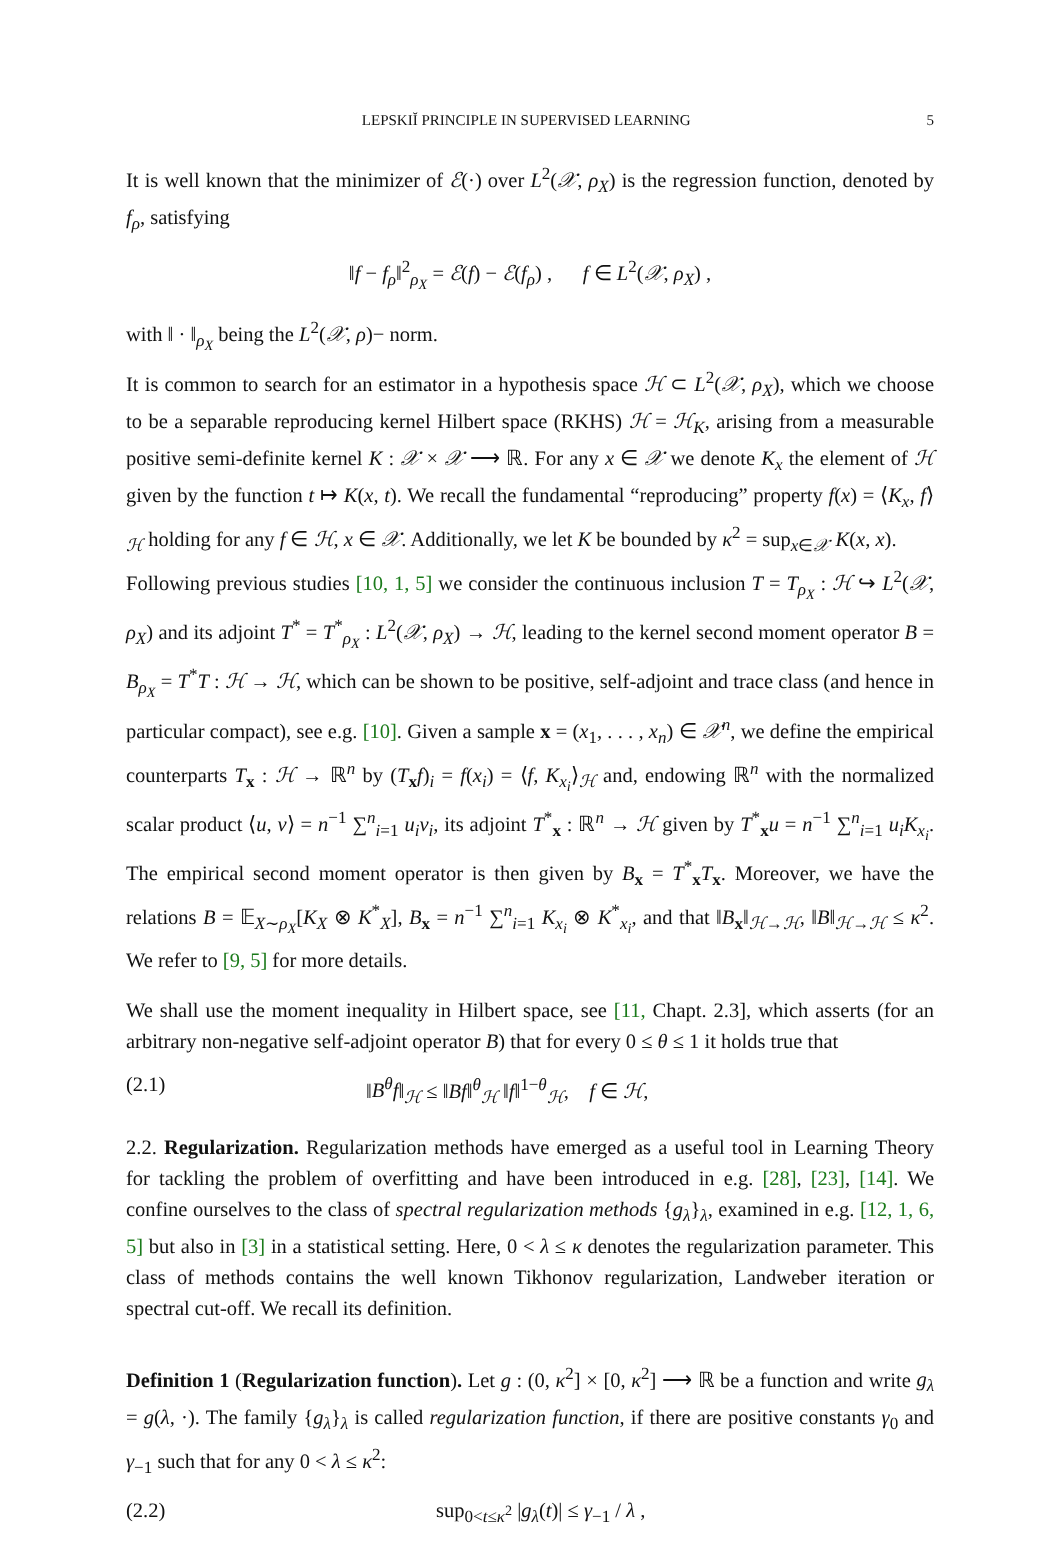LEPSKIĬ PRINCIPLE IN SUPERVISED LEARNING 5
It is well known that the minimizer of ℰ(·) over L<sup>2</sup>(𝒳, ρ<sub>X</sub>) is the regression function, denoted by f<sub>ρ</sub>, satisfying
‖f − f<sub>ρ</sub>‖<sup>2</sup><sub>ρ<sub>X</sub></sub> = ℰ(f) − ℰ(f<sub>ρ</sub>) , f ∈ L<sup>2</sup>(𝒳, ρ<sub>X</sub>) ,
with ‖ · ‖<sub>ρ<sub>X</sub></sub> being the L<sup>2</sup>(𝒳, ρ)− norm.
It is common to search for an estimator in a hypothesis space ℋ ⊂ L<sup>2</sup>(𝒳, ρ<sub>X</sub>), which we choose to be a separable reproducing kernel Hilbert space (RKHS) ℋ = ℋ<sub>K</sub>, arising from a measurable positive semi-definite kernel K : 𝒳 × 𝒳 ⟶ ℝ. For any x ∈ 𝒳 we denote K<sub>x</sub> the element of ℋ given by the function t ↦ K(x, t). We recall the fundamental “reproducing” property f(x) = ⟨K<sub>x</sub>, f⟩<sub>ℋ</sub> holding for any f ∈ ℋ, x ∈ 𝒳. Additionally, we let K be bounded by κ<sup>2</sup> = sup<sub>x∈𝒳</sub> K(x, x).
Following previous studies [10, 1, 5] we consider the continuous inclusion T = T<sub>ρ<sub>X</sub></sub> : ℋ ↪ L<sup>2</sup>(𝒳, ρ<sub>X</sub>) and its adjoint T<sup>*</sup> = T<sup>*</sup><sub>ρ<sub>X</sub></sub> : L<sup>2</sup>(𝒳, ρ<sub>X</sub>) → ℋ, leading to the kernel second moment operator B = B<sub>ρ<sub>X</sub></sub> = T<sup>*</sup>T : ℋ → ℋ, which can be shown to be positive, self-adjoint and trace class (and hence in particular compact), see e.g. [10]. Given a sample x = (x<sub>1</sub>, . . . , x<sub>n</sub>) ∈ 𝒳<sup>n</sup>, we define the empirical counterparts T<sub>x</sub> : ℋ → ℝ<sup>n</sup> by (T<sub>x</sub>f)<sub>i</sub> = f(x<sub>i</sub>) = ⟨f, K<sub>x<sub>i</sub></sub>⟩<sub>ℋ</sub> and, endowing ℝ<sup>n</sup> with the normalized scalar product ⟨u, v⟩ = n<sup>−1</sup> ∑<sup>n</sup><sub>i=1</sub> u<sub>i</sub>v<sub>i</sub>, its adjoint T<sup>*</sup><sub>x</sub> : ℝ<sup>n</sup> → ℋ given by T<sup>*</sup><sub>x</sub>u = n<sup>−1</sup> ∑<sup>n</sup><sub>i=1</sub> u<sub>i</sub>K<sub>x<sub>i</sub></sub>. The empirical second moment operator is then given by B<sub>x</sub> = T<sup>*</sup><sub>x</sub>T<sub>x</sub>. Moreover, we have the relations B = 𝔼<sub>X∼ρ<sub>X</sub></sub>[K<sub>X</sub> ⊗ K<sup>*</sup><sub>X</sub>], B<sub>x</sub> = n<sup>−1</sup> ∑<sup>n</sup><sub>i=1</sub> K<sub>x<sub>i</sub></sub> ⊗ K<sup>*</sup><sub>x<sub>i</sub></sub>, and that ‖B<sub>x</sub>‖<sub>ℋ→ℋ</sub>, ‖B‖<sub>ℋ→ℋ</sub> ≤ κ<sup>2</sup>. We refer to [9, 5] for more details.
We shall use the moment inequality in Hilbert space, see [11, Chapt. 2.3], which asserts (for an arbitrary non-negative self-adjoint operator B) that for every 0 ≤ θ ≤ 1 it holds true that
(2.1) ‖B<sup>θ</sup>f‖<sub>ℋ</sub> ≤ ‖Bf‖<sup>θ</sup><sub>ℋ</sub> ‖f‖<sup>1−θ</sup><sub>ℋ</sub>, f ∈ ℋ,
2.2. Regularization. Regularization methods have emerged as a useful tool in Learning Theory for tackling the problem of overfitting and have been introduced in e.g. [28], [23], [14]. We confine ourselves to the class of spectral regularization methods {g<sub>λ</sub>}<sub>λ</sub>, examined in e.g. [12, 1, 6, 5] but also in [3] in a statistical setting. Here, 0 < λ ≤ κ denotes the regularization parameter. This class of methods contains the well known Tikhonov regularization, Landweber iteration or spectral cut-off. We recall its definition.
Definition 1 (Regularization function). Let g : (0, κ<sup>2</sup>] × [0, κ<sup>2</sup>] ⟶ ℝ be a function and write g<sub>λ</sub> = g(λ, ·). The family {g<sub>λ</sub>}<sub>λ</sub> is called regularization function, if there are positive constants γ<sub>0</sub> and γ<sub>−1</sub> such that for any 0 < λ ≤ κ<sup>2</sup>:
(2.2) sup<sub>0<t≤κ<sup>2</sup></sub> |g<sub>λ</sub>(t)| ≤ γ<sub>−1</sub> / λ ,